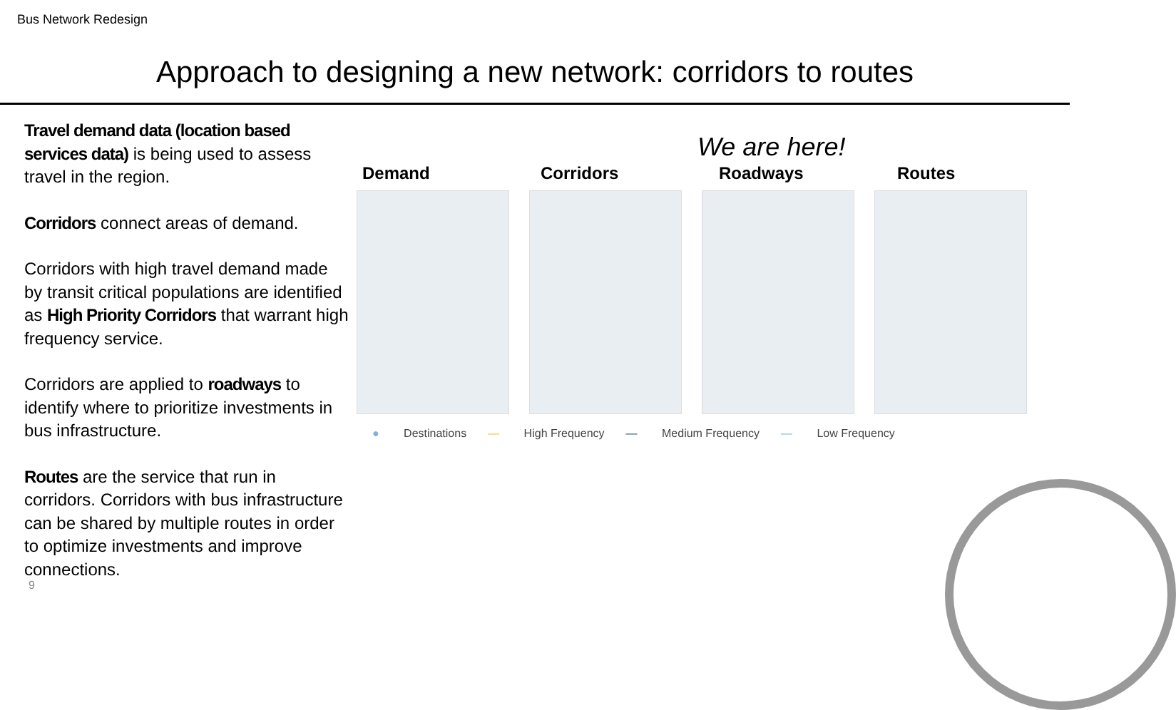Bus Network Redesign
Approach to designing a new network: corridors to routes
Travel demand data (location based services data) is being used to assess travel in the region.
Corridors connect areas of demand.
Corridors with high travel demand made by transit critical populations are identified as High Priority Corridors that warrant high frequency service.
Corridors are applied to roadways to identify where to prioritize investments in bus infrastructure.
Routes are the service that run in corridors. Corridors with bus infrastructure can be shared by multiple routes in order to optimize investments and improve connections.
We are here!
Demand Corridors Roadways Routes
● Destinations — High Frequency — Medium Frequency — Low Frequency
9